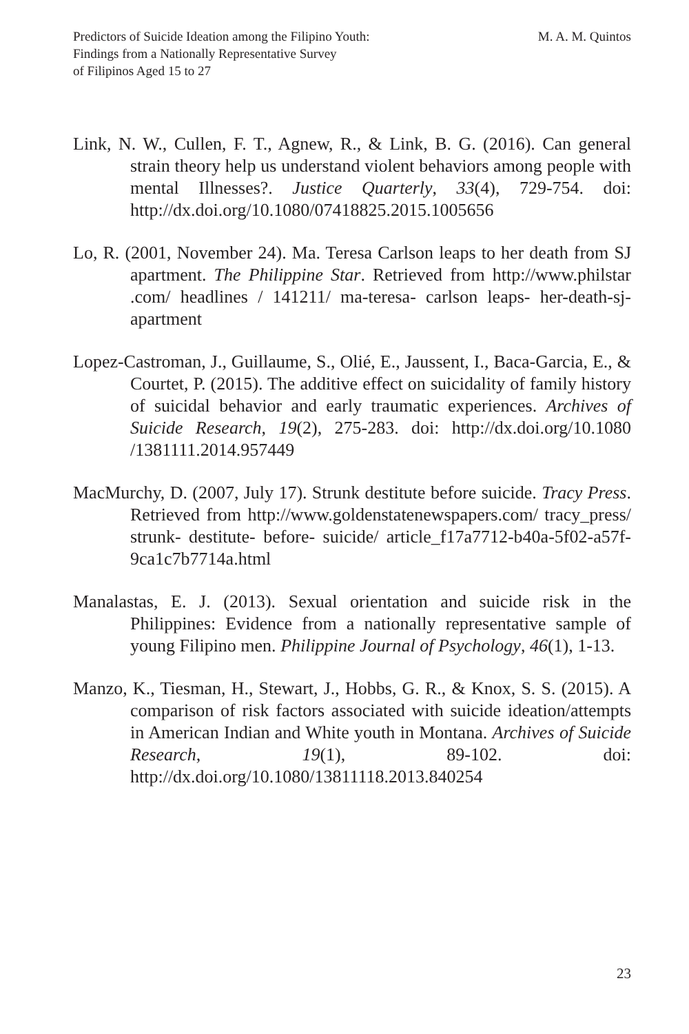Predictors of Suicide Ideation among the Filipino Youth:
Findings from a Nationally Representative Survey
of Filipinos Aged 15 to 27
M. A. M. Quintos
Link, N. W., Cullen, F. T., Agnew, R., & Link, B. G. (2016). Can general strain theory help us understand violent behaviors among people with mental Illnesses?. Justice Quarterly, 33(4), 729-754. doi: http://dx.doi.org/10.1080/07418825.2015.1005656
Lo, R. (2001, November 24). Ma. Teresa Carlson leaps to her death from SJ apartment. The Philippine Star. Retrieved from http://www.philstar .com/ headlines / 141211/ ma-teresa- carlson leaps- her-death-sj-apartment
Lopez-Castroman, J., Guillaume, S., Olié, E., Jaussent, I., Baca-Garcia, E., & Courtet, P. (2015). The additive effect on suicidality of family history of suicidal behavior and early traumatic experiences. Archives of Suicide Research, 19(2), 275-283. doi: http://dx.doi.org/10.1080 /1381111.2014.957449
MacMurchy, D. (2007, July 17). Strunk destitute before suicide. Tracy Press. Retrieved from http://www.goldenstatenewspapers.com/ tracy_press/ strunk- destitute- before- suicide/ article_f17a7712-b40a-5f02-a57f-9ca1c7b7714a.html
Manalastas, E. J. (2013). Sexual orientation and suicide risk in the Philippines: Evidence from a nationally representative sample of young Filipino men. Philippine Journal of Psychology, 46(1), 1-13.
Manzo, K., Tiesman, H., Stewart, J., Hobbs, G. R., & Knox, S. S. (2015). A comparison of risk factors associated with suicide ideation/attempts in American Indian and White youth in Montana. Archives of Suicide Research, 19(1), 89-102. doi: http://dx.doi.org/10.1080/13811118.2013.840254
23